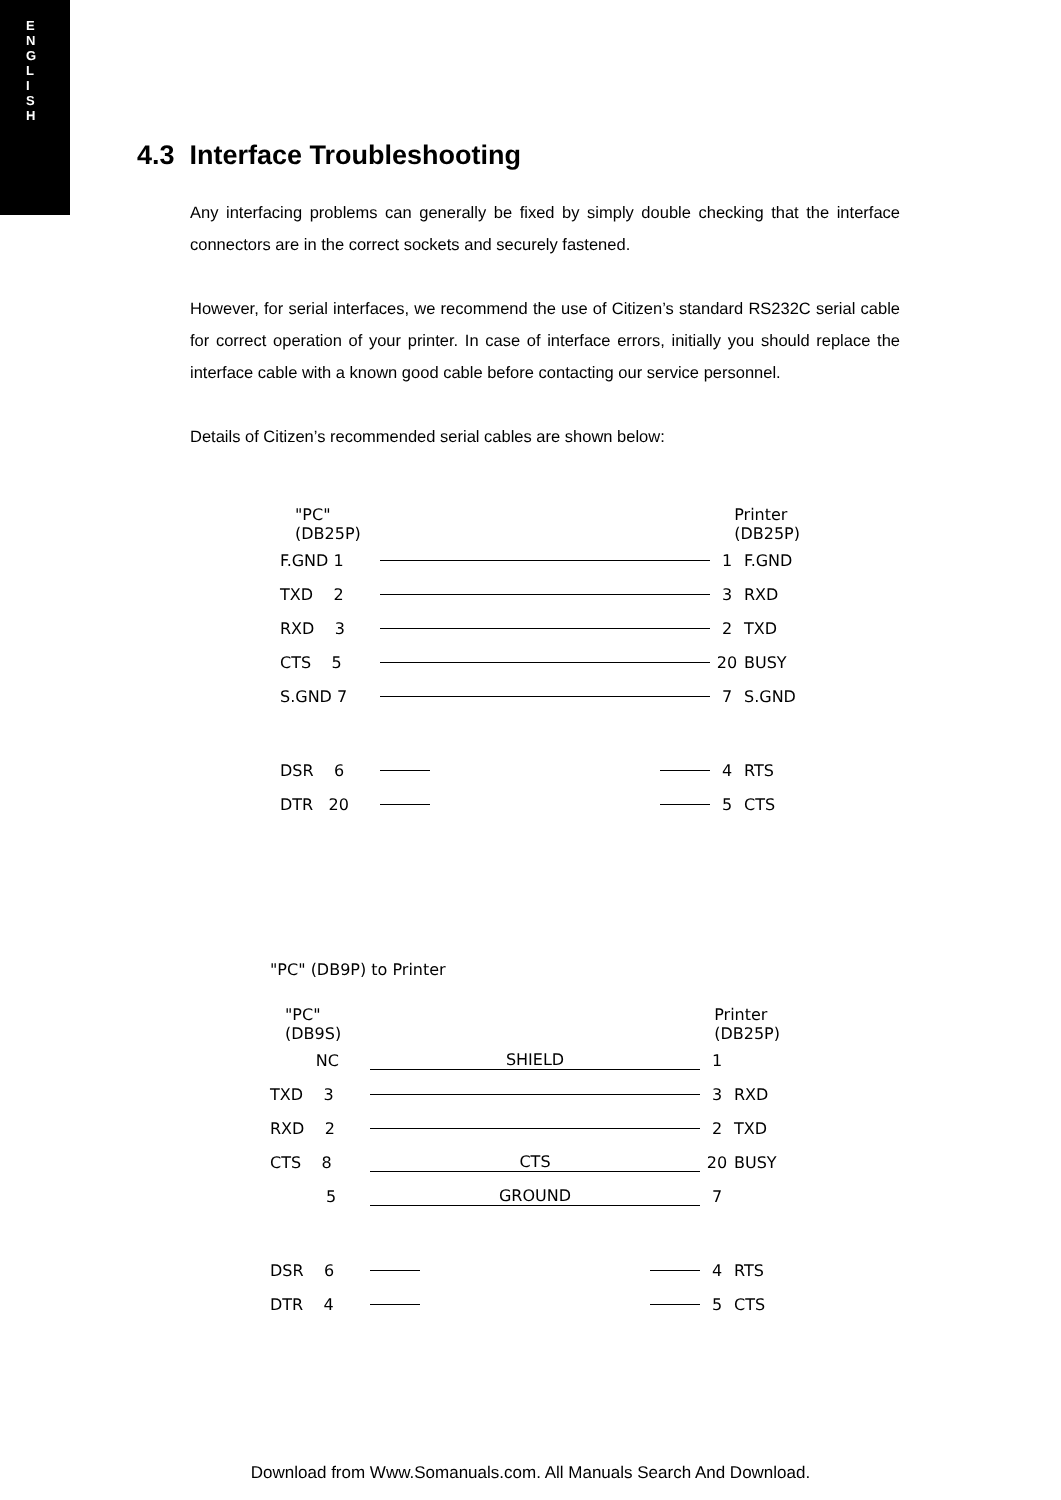E
N
G
L
I
S
H
4.3 Interface Troubleshooting
Any interfacing problems can generally be fixed by simply double checking that the interface connectors are in the correct sockets and securely fastened.
However, for serial interfaces, we recommend the use of Citizen’s standard RS232C serial cable for correct operation of your printer. In case of interface errors, initially you should replace the interface cable with a known good cable before contacting our service personnel.
Details of Citizen’s recommended serial cables are shown below:
"PC"
(DB25P)
Printer
(DB25P)
F.GND 1 1 F.GND
TXD 2 3 RXD
RXD 3 2 TXD
CTS 5 20 BUSY
S.GND 7 7 S.GND
DSR 6 4 RTS
DTR 20 5 CTS
"PC" (DB9P) to Printer
"PC"
(DB9S)
Printer
(DB25P)
NC SHIELD 1
TXD 3 3 RXD
RXD 2 2 TXD
CTS 8 CTS 20 BUSY
5 GROUND 7
DSR 6 4 RTS
DTR 4 5 CTS
Download from Www.Somanuals.com. All Manuals Search And Download.